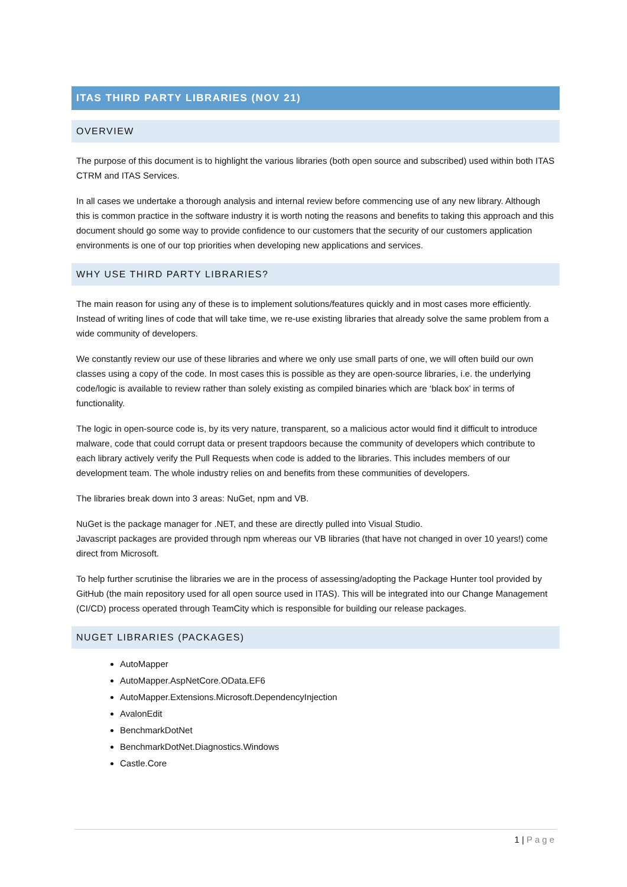ITAS THIRD PARTY LIBRARIES (NOV 21)
OVERVIEW
The purpose of this document is to highlight the various libraries (both open source and subscribed) used within both ITAS CTRM and ITAS Services.
In all cases we undertake a thorough analysis and internal review before commencing use of any new library. Although this is common practice in the software industry it is worth noting the reasons and benefits to taking this approach and this document should go some way to provide confidence to our customers that the security of our customers application environments is one of our top priorities when developing new applications and services.
WHY USE THIRD PARTY LIBRARIES?
The main reason for using any of these is to implement solutions/features quickly and in most cases more efficiently. Instead of writing lines of code that will take time, we re-use existing libraries that already solve the same problem from a wide community of developers.
We constantly review our use of these libraries and where we only use small parts of one, we will often build our own classes using a copy of the code. In most cases this is possible as they are open-source libraries, i.e. the underlying code/logic is available to review rather than solely existing as compiled binaries which are ‘black box’ in terms of functionality.
The logic in open-source code is, by its very nature, transparent, so a malicious actor would find it difficult to introduce malware, code that could corrupt data or present trapdoors because the community of developers which contribute to each library actively verify the Pull Requests when code is added to the libraries. This includes members of our development team. The whole industry relies on and benefits from these communities of developers.
The libraries break down into 3 areas: NuGet, npm and VB.
NuGet is the package manager for .NET, and these are directly pulled into Visual Studio.
Javascript packages are provided through npm whereas our VB libraries (that have not changed in over 10 years!) come direct from Microsoft.
To help further scrutinise the libraries we are in the process of assessing/adopting the Package Hunter tool provided by GitHub (the main repository used for all open source used in ITAS). This will be integrated into our Change Management (CI/CD) process operated through TeamCity which is responsible for building our release packages.
NUGET LIBRARIES (PACKAGES)
AutoMapper
AutoMapper.AspNetCore.OData.EF6
AutoMapper.Extensions.Microsoft.DependencyInjection
AvalonEdit
BenchmarkDotNet
BenchmarkDotNet.Diagnostics.Windows
Castle.Core
1 | Page